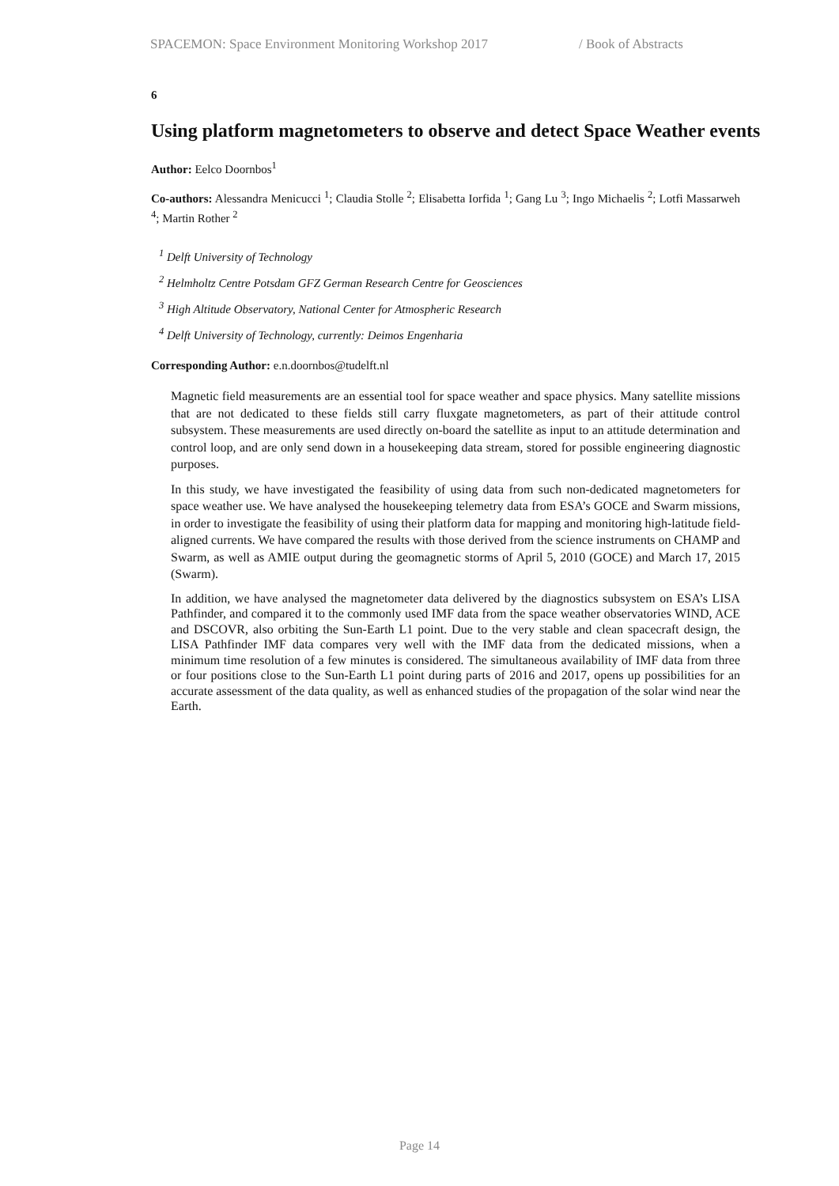SPACEMON: Space Environment Monitoring Workshop 2017 / Book of Abstracts
6
Using platform magnetometers to observe and detect Space Weather events
Author: Eelco Doornbos<sup>1</sup>
Co-authors: Alessandra Menicucci <sup>1</sup>; Claudia Stolle <sup>2</sup>; Elisabetta Iorfida <sup>1</sup>; Gang Lu <sup>3</sup>; Ingo Michaelis <sup>2</sup>; Lotfi Massarweh <sup>4</sup>; Martin Rother <sup>2</sup>
<sup>1</sup> Delft University of Technology
<sup>2</sup> Helmholtz Centre Potsdam GFZ German Research Centre for Geosciences
<sup>3</sup> High Altitude Observatory, National Center for Atmospheric Research
<sup>4</sup> Delft University of Technology, currently: Deimos Engenharia
Corresponding Author: e.n.doornbos@tudelft.nl
Magnetic field measurements are an essential tool for space weather and space physics. Many satellite missions that are not dedicated to these fields still carry fluxgate magnetometers, as part of their attitude control subsystem. These measurements are used directly on-board the satellite as input to an attitude determination and control loop, and are only send down in a housekeeping data stream, stored for possible engineering diagnostic purposes.
In this study, we have investigated the feasibility of using data from such non-dedicated magnetometers for space weather use. We have analysed the housekeeping telemetry data from ESA’s GOCE and Swarm missions, in order to investigate the feasibility of using their platform data for mapping and monitoring high-latitude field-aligned currents. We have compared the results with those derived from the science instruments on CHAMP and Swarm, as well as AMIE output during the geomagnetic storms of April 5, 2010 (GOCE) and March 17, 2015 (Swarm).
In addition, we have analysed the magnetometer data delivered by the diagnostics subsystem on ESA’s LISA Pathfinder, and compared it to the commonly used IMF data from the space weather observatories WIND, ACE and DSCOVR, also orbiting the Sun-Earth L1 point. Due to the very stable and clean spacecraft design, the LISA Pathfinder IMF data compares very well with the IMF data from the dedicated missions, when a minimum time resolution of a few minutes is considered. The simultaneous availability of IMF data from three or four positions close to the Sun-Earth L1 point during parts of 2016 and 2017, opens up possibilities for an accurate assessment of the data quality, as well as enhanced studies of the propagation of the solar wind near the Earth.
Page 14